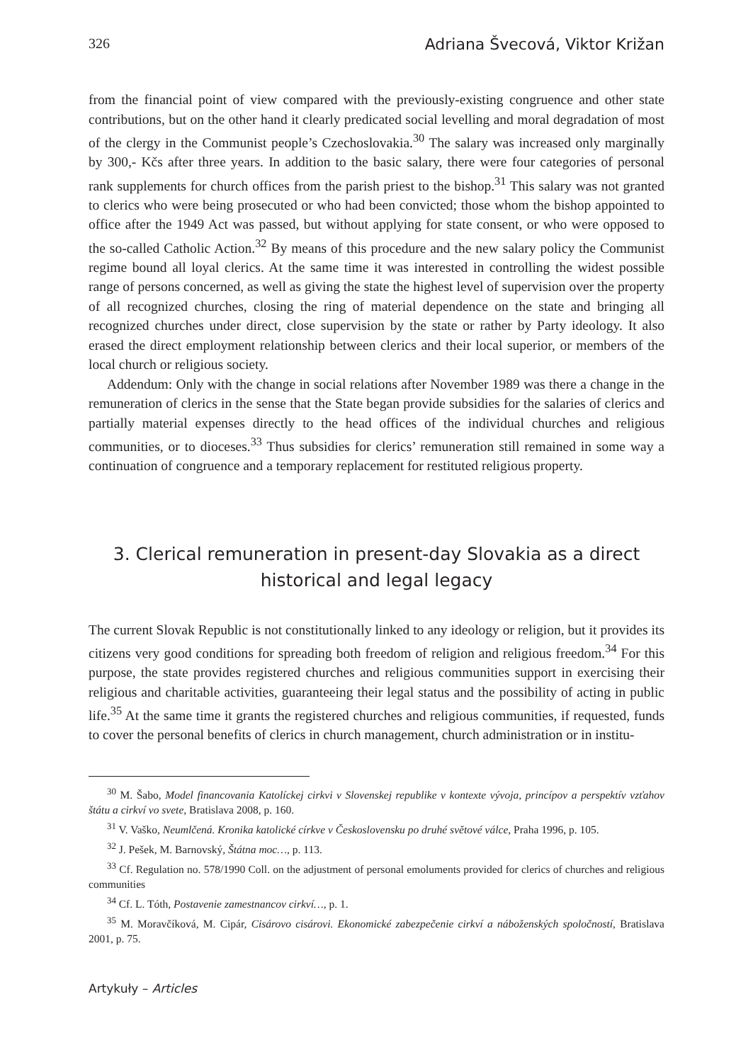326 Adriana Švecová, Viktor Križan
from the financial point of view compared with the previously-existing congruence and other state contributions, but on the other hand it clearly predicated social levelling and moral degradation of most of the clergy in the Communist people’s Czechoslovakia.<sup>30</sup> The salary was increased only marginally by 300,- Kčs after three years. In addition to the basic salary, there were four categories of personal rank supplements for church offices from the parish priest to the bishop.<sup>31</sup> This salary was not granted to clerics who were being prosecuted or who had been convicted; those whom the bishop appointed to office after the 1949 Act was passed, but without applying for state consent, or who were opposed to the so-called Catholic Action.<sup>32</sup> By means of this procedure and the new salary policy the Communist regime bound all loyal clerics. At the same time it was interested in controlling the widest possible range of persons concerned, as well as giving the state the highest level of supervision over the property of all recognized churches, closing the ring of material dependence on the state and bringing all recognized churches under direct, close supervision by the state or rather by Party ideology. It also erased the direct employment relationship between clerics and their local superior, or members of the local church or religious society.
Addendum: Only with the change in social relations after November 1989 was there a change in the remuneration of clerics in the sense that the State began provide subsidies for the salaries of clerics and partially material expenses directly to the head offices of the individual churches and religious communities, or to dioceses.<sup>33</sup> Thus subsidies for clerics’ remuneration still remained in some way a continuation of congruence and a temporary replacement for restituted religious property.
3. Clerical remuneration in present-day Slovakia as a direct
historical and legal legacy
The current Slovak Republic is not constitutionally linked to any ideology or religion, but it provides its citizens very good conditions for spreading both freedom of religion and religious freedom.<sup>34</sup> For this purpose, the state provides registered churches and religious communities support in exercising their religious and charitable activities, guaranteeing their legal status and the possibility of acting in public life.<sup>35</sup> At the same time it grants the registered churches and religious communities, if requested, funds to cover the personal benefits of clerics in church management, church administration or in institu-
<sup>30</sup> M. Šabo, Model financovania Katolíckej cirkvi v Slovenskej republike v kontexte vývoja, princípov a perspektív vzťahov štátu a cirkví vo svete, Bratislava 2008, p. 160.
<sup>31</sup> V. Vaško, Neumlčená. Kronika katolické církve v Československu po druhé světové válce, Praha 1996, p. 105.
<sup>32</sup> J. Pešek, M. Barnovský, Štátna moc…, p. 113.
<sup>33</sup> Cf. Regulation no. 578/1990 Coll. on the adjustment of personal emoluments provided for clerics of churches and religious communities
<sup>34</sup> Cf. L. Tóth, Postavenie zamestnancov cirkví…, p. 1.
<sup>35</sup> M. Moravčíková, M. Cipár, Cisárovo cisárovi. Ekonomické zabezpečenie cirkví a náboženských spoločností, Bratislava 2001, p. 75.
Artykuły – Articles